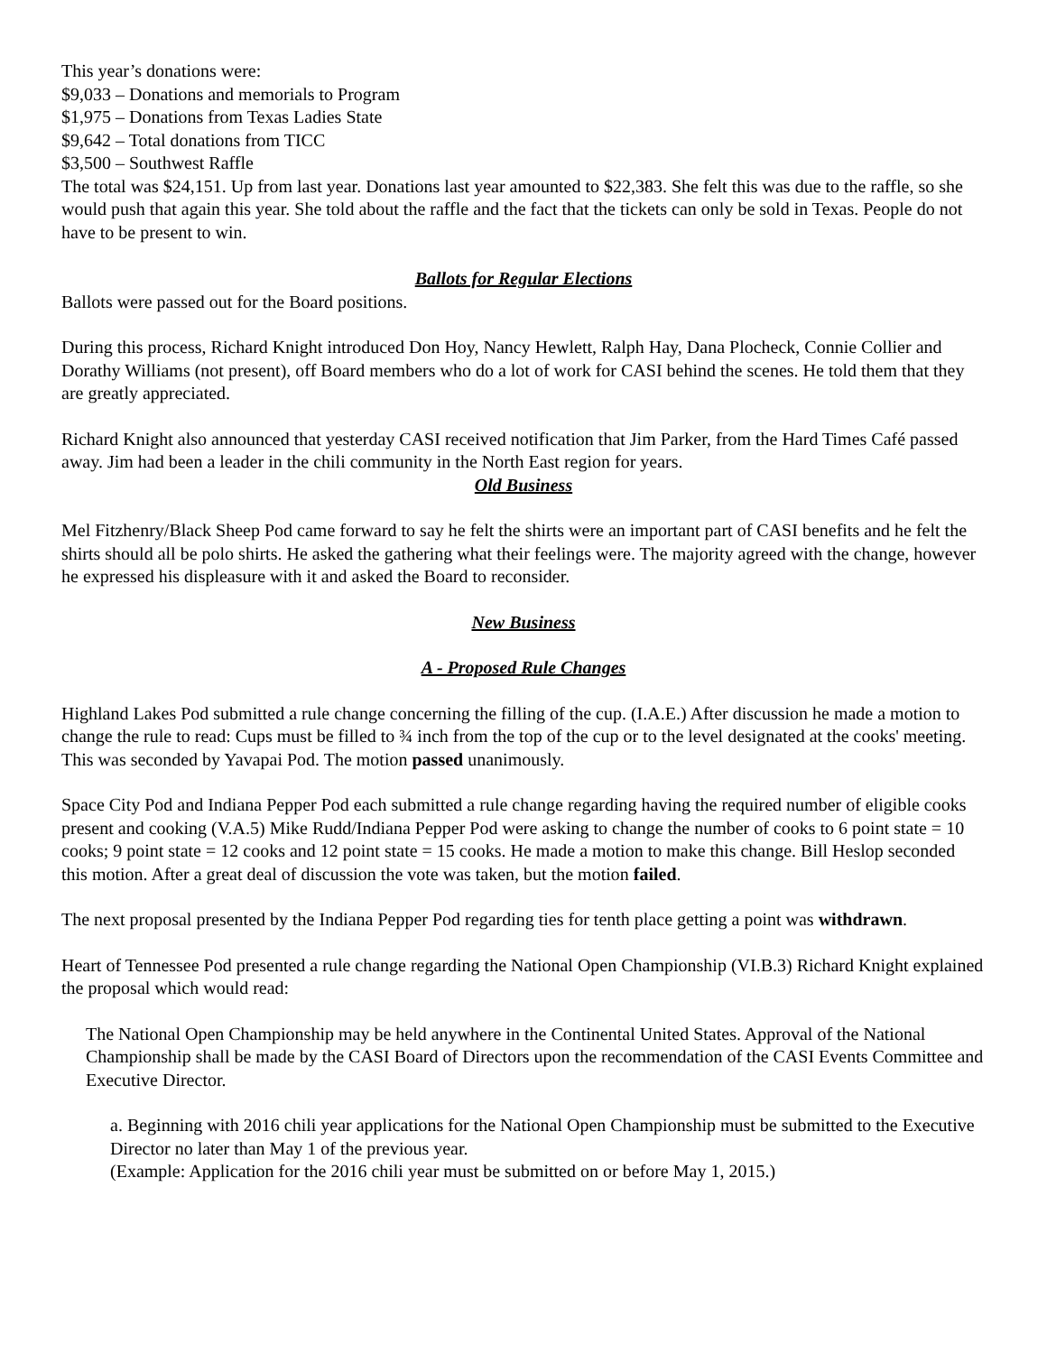This year’s donations were:
$9,033 – Donations and memorials to Program
$1,975 – Donations from Texas Ladies State
$9,642 – Total donations from TICC
$3,500 – Southwest Raffle
The total was $24,151. Up from last year. Donations last year amounted to $22,383. She felt this was due to the raffle, so she would push that again this year. She told about the raffle and the fact that the tickets can only be sold in Texas. People do not have to be present to win.
Ballots for Regular Elections
Ballots were passed out for the Board positions.
During this process, Richard Knight introduced Don Hoy, Nancy Hewlett, Ralph Hay, Dana Plocheck, Connie Collier and Dorathy Williams (not present), off Board members who do a lot of work for CASI behind the scenes. He told them that they are greatly appreciated.
Richard Knight also announced that yesterday CASI received notification that Jim Parker, from the Hard Times Café passed away. Jim had been a leader in the chili community in the North East region for years.
Old Business
Mel Fitzhenry/Black Sheep Pod came forward to say he felt the shirts were an important part of CASI benefits and he felt the shirts should all be polo shirts. He asked the gathering what their feelings were. The majority agreed with the change, however he expressed his displeasure with it and asked the Board to reconsider.
New Business
A - Proposed Rule Changes
Highland Lakes Pod submitted a rule change concerning the filling of the cup. (I.A.E.) After discussion he made a motion to change the rule to read: Cups must be filled to ¾ inch from the top of the cup or to the level designated at the cooks' meeting. This was seconded by Yavapai Pod. The motion passed unanimously.
Space City Pod and Indiana Pepper Pod each submitted a rule change regarding having the required number of eligible cooks present and cooking (V.A.5) Mike Rudd/Indiana Pepper Pod were asking to change the number of cooks to 6 point state = 10 cooks; 9 point state = 12 cooks and 12 point state = 15 cooks. He made a motion to make this change. Bill Heslop seconded this motion. After a great deal of discussion the vote was taken, but the motion failed.
The next proposal presented by the Indiana Pepper Pod regarding ties for tenth place getting a point was withdrawn.
Heart of Tennessee Pod presented a rule change regarding the National Open Championship (VI.B.3) Richard Knight explained the proposal which would read:
The National Open Championship may be held anywhere in the Continental United States. Approval of the National Championship shall be made by the CASI Board of Directors upon the recommendation of the CASI Events Committee and Executive Director.
a. Beginning with 2016 chili year applications for the National Open Championship must be submitted to the Executive Director no later than May 1 of the previous year.
(Example: Application for the 2016 chili year must be submitted on or before May 1, 2015.)